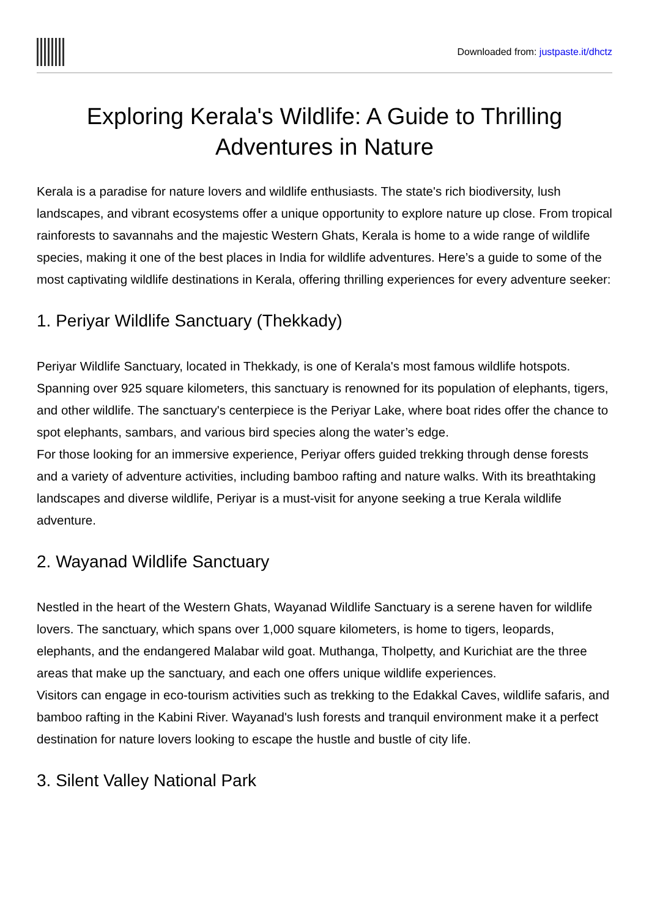Downloaded from: justpaste.it/dhctz
Exploring Kerala's Wildlife: A Guide to Thrilling Adventures in Nature
Kerala is a paradise for nature lovers and wildlife enthusiasts. The state's rich biodiversity, lush landscapes, and vibrant ecosystems offer a unique opportunity to explore nature up close. From tropical rainforests to savannahs and the majestic Western Ghats, Kerala is home to a wide range of wildlife species, making it one of the best places in India for wildlife adventures. Here’s a guide to some of the most captivating wildlife destinations in Kerala, offering thrilling experiences for every adventure seeker:
1. Periyar Wildlife Sanctuary (Thekkady)
Periyar Wildlife Sanctuary, located in Thekkady, is one of Kerala's most famous wildlife hotspots. Spanning over 925 square kilometers, this sanctuary is renowned for its population of elephants, tigers, and other wildlife. The sanctuary's centerpiece is the Periyar Lake, where boat rides offer the chance to spot elephants, sambars, and various bird species along the water’s edge.
For those looking for an immersive experience, Periyar offers guided trekking through dense forests and a variety of adventure activities, including bamboo rafting and nature walks. With its breathtaking landscapes and diverse wildlife, Periyar is a must-visit for anyone seeking a true Kerala wildlife adventure.
2. Wayanad Wildlife Sanctuary
Nestled in the heart of the Western Ghats, Wayanad Wildlife Sanctuary is a serene haven for wildlife lovers. The sanctuary, which spans over 1,000 square kilometers, is home to tigers, leopards, elephants, and the endangered Malabar wild goat. Muthanga, Tholpetty, and Kurichiat are the three areas that make up the sanctuary, and each one offers unique wildlife experiences.
Visitors can engage in eco-tourism activities such as trekking to the Edakkal Caves, wildlife safaris, and bamboo rafting in the Kabini River. Wayanad's lush forests and tranquil environment make it a perfect destination for nature lovers looking to escape the hustle and bustle of city life.
3. Silent Valley National Park